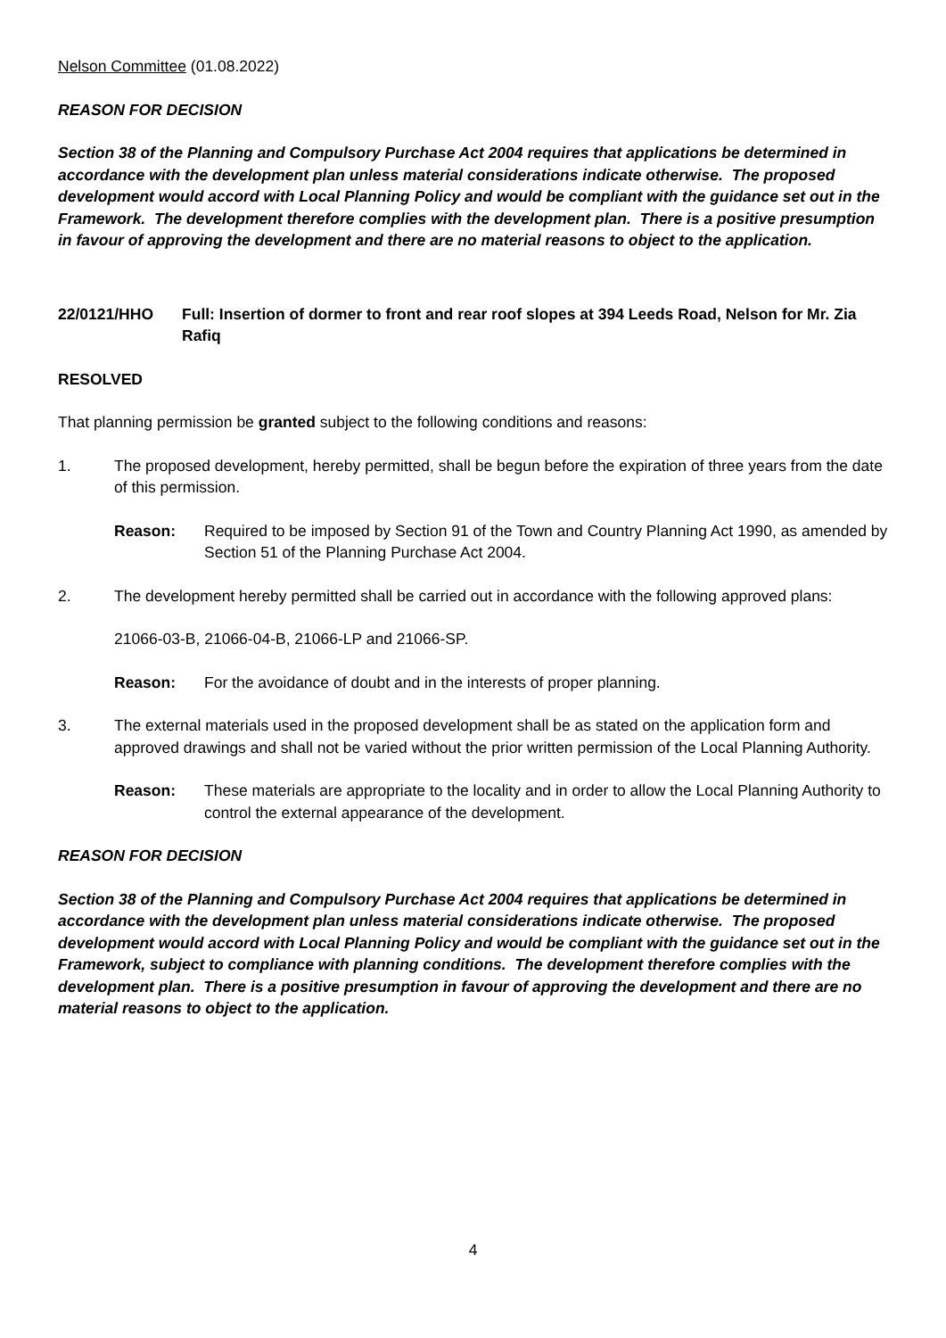Nelson Committee (01.08.2022)
REASON FOR DECISION
Section 38 of the Planning and Compulsory Purchase Act 2004 requires that applications be determined in accordance with the development plan unless material considerations indicate otherwise. The proposed development would accord with Local Planning Policy and would be compliant with the guidance set out in the Framework. The development therefore complies with the development plan. There is a positive presumption in favour of approving the development and there are no material reasons to object to the application.
22/0121/HHO Full: Insertion of dormer to front and rear roof slopes at 394 Leeds Road, Nelson for Mr. Zia Rafiq
RESOLVED
That planning permission be granted subject to the following conditions and reasons:
1. The proposed development, hereby permitted, shall be begun before the expiration of three years from the date of this permission.
Reason: Required to be imposed by Section 91 of the Town and Country Planning Act 1990, as amended by Section 51 of the Planning Purchase Act 2004.
2. The development hereby permitted shall be carried out in accordance with the following approved plans:
21066-03-B, 21066-04-B, 21066-LP and 21066-SP.
Reason: For the avoidance of doubt and in the interests of proper planning.
3. The external materials used in the proposed development shall be as stated on the application form and approved drawings and shall not be varied without the prior written permission of the Local Planning Authority.
Reason: These materials are appropriate to the locality and in order to allow the Local Planning Authority to control the external appearance of the development.
REASON FOR DECISION
Section 38 of the Planning and Compulsory Purchase Act 2004 requires that applications be determined in accordance with the development plan unless material considerations indicate otherwise. The proposed development would accord with Local Planning Policy and would be compliant with the guidance set out in the Framework, subject to compliance with planning conditions. The development therefore complies with the development plan. There is a positive presumption in favour of approving the development and there are no material reasons to object to the application.
4